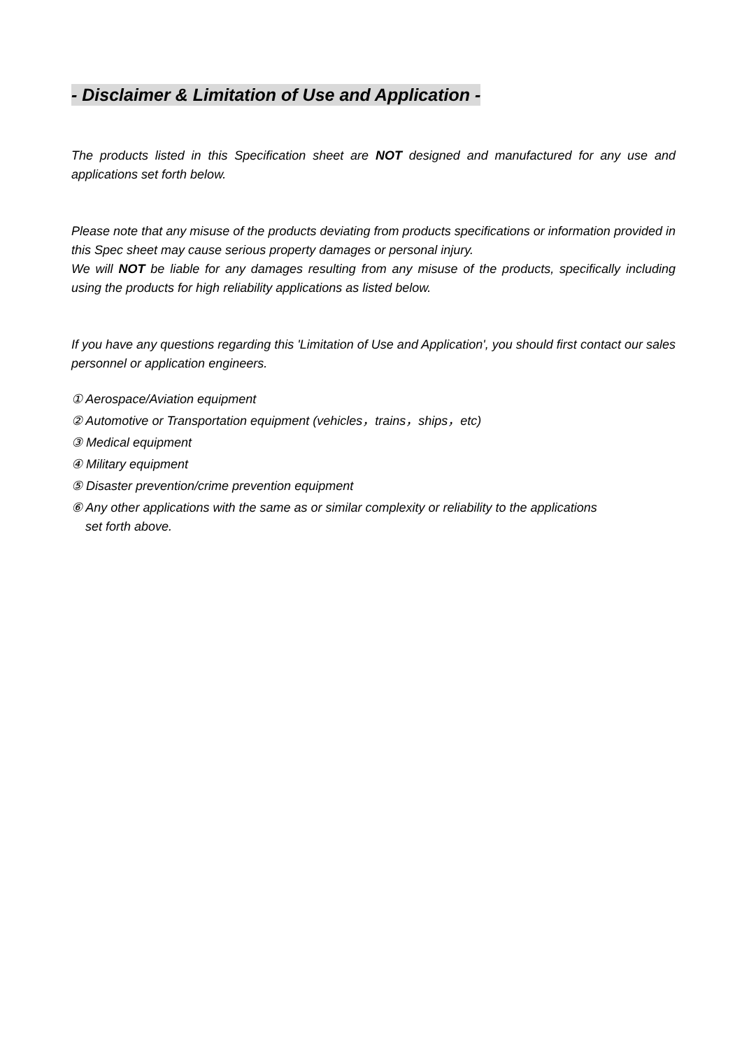- Disclaimer & Limitation of Use and Application -
The products listed in this Specification sheet are NOT designed and manufactured for any use and applications set forth below.
Please note that any misuse of the products deviating from products specifications or information provided in this Spec sheet may cause serious property damages or personal injury.
We will NOT be liable for any damages resulting from any misuse of the products, specifically including using the products for high reliability applications as listed below.
If you have any questions regarding this 'Limitation of Use and Application', you should first contact our sales personnel or application engineers.
① Aerospace/Aviation equipment
② Automotive or Transportation equipment (vehicles，trains，ships，etc)
③ Medical equipment
④ Military equipment
⑤ Disaster prevention/crime prevention equipment
⑥ Any other applications with the same as or similar complexity or reliability to the applications
set forth above.